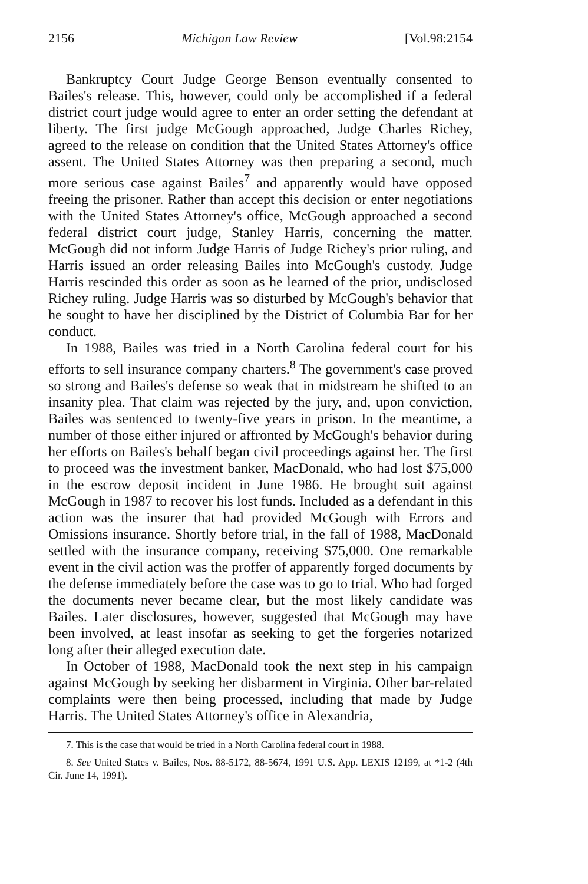2156 Michigan Law Review [Vol.98:2154
Bankruptcy Court Judge George Benson eventually consented to Bailes's release. This, however, could only be accomplished if a federal district court judge would agree to enter an order setting the defendant at liberty. The first judge McGough approached, Judge Charles Richey, agreed to the release on condition that the United States Attorney's office assent. The United States Attorney was then preparing a second, much more serious case against Bailes<sup>7</sup> and apparently would have opposed freeing the prisoner. Rather than accept this decision or enter negotiations with the United States Attorney's office, McGough approached a second federal district court judge, Stanley Harris, concerning the matter. McGough did not inform Judge Harris of Judge Richey's prior ruling, and Harris issued an order releasing Bailes into McGough's custody. Judge Harris rescinded this order as soon as he learned of the prior, undisclosed Richey ruling. Judge Harris was so disturbed by McGough's behavior that he sought to have her disciplined by the District of Columbia Bar for her conduct.
In 1988, Bailes was tried in a North Carolina federal court for his efforts to sell insurance company charters.<sup>8</sup> The government's case proved so strong and Bailes's defense so weak that in midstream he shifted to an insanity plea. That claim was rejected by the jury, and, upon conviction, Bailes was sentenced to twenty-five years in prison. In the meantime, a number of those either injured or affronted by McGough's behavior during her efforts on Bailes's behalf began civil proceedings against her. The first to proceed was the investment banker, MacDonald, who had lost $75,000 in the escrow deposit incident in June 1986. He brought suit against McGough in 1987 to recover his lost funds. Included as a defendant in this action was the insurer that had provided McGough with Errors and Omissions insurance. Shortly before trial, in the fall of 1988, MacDonald settled with the insurance company, receiving $75,000. One remarkable event in the civil action was the proffer of apparently forged documents by the defense immediately before the case was to go to trial. Who had forged the documents never became clear, but the most likely candidate was Bailes. Later disclosures, however, suggested that McGough may have been involved, at least insofar as seeking to get the forgeries notarized long after their alleged execution date.
In October of 1988, MacDonald took the next step in his campaign against McGough by seeking her disbarment in Virginia. Other bar-related complaints were then being processed, including that made by Judge Harris. The United States Attorney's office in Alexandria,
7. This is the case that would be tried in a North Carolina federal court in 1988.
8. See United States v. Bailes, Nos. 88-5172, 88-5674, 1991 U.S. App. LEXIS 12199, at *1-2 (4th Cir. June 14, 1991).